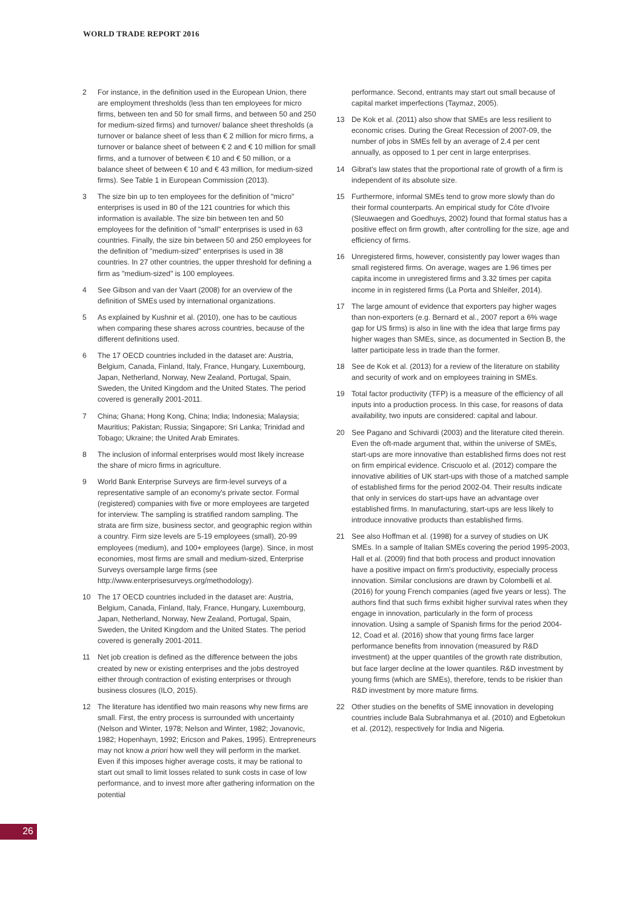WORLD TRADE REPORT 2016
2 For instance, in the definition used in the European Union, there are employment thresholds (less than ten employees for micro firms, between ten and 50 for small firms, and between 50 and 250 for medium-sized firms) and turnover/ balance sheet thresholds (a turnover or balance sheet of less than € 2 million for micro firms, a turnover or balance sheet of between € 2 and € 10 million for small firms, and a turnover of between € 10 and € 50 million, or a balance sheet of between € 10 and € 43 million, for medium-sized firms). See Table 1 in European Commission (2013).
3 The size bin up to ten employees for the definition of "micro" enterprises is used in 80 of the 121 countries for which this information is available. The size bin between ten and 50 employees for the definition of "small" enterprises is used in 63 countries. Finally, the size bin between 50 and 250 employees for the definition of "medium-sized" enterprises is used in 38 countries. In 27 other countries, the upper threshold for defining a firm as "medium-sized" is 100 employees.
4 See Gibson and van der Vaart (2008) for an overview of the definition of SMEs used by international organizations.
5 As explained by Kushnir et al. (2010), one has to be cautious when comparing these shares across countries, because of the different definitions used.
6 The 17 OECD countries included in the dataset are: Austria, Belgium, Canada, Finland, Italy, France, Hungary, Luxembourg, Japan, Netherland, Norway, New Zealand, Portugal, Spain, Sweden, the United Kingdom and the United States. The period covered is generally 2001-2011.
7 China; Ghana; Hong Kong, China; India; Indonesia; Malaysia; Mauritius; Pakistan; Russia; Singapore; Sri Lanka; Trinidad and Tobago; Ukraine; the United Arab Emirates.
8 The inclusion of informal enterprises would most likely increase the share of micro firms in agriculture.
9 World Bank Enterprise Surveys are firm-level surveys of a representative sample of an economy's private sector. Formal (registered) companies with five or more employees are targeted for interview. The sampling is stratified random sampling. The strata are firm size, business sector, and geographic region within a country. Firm size levels are 5-19 employees (small), 20-99 employees (medium), and 100+ employees (large). Since, in most economies, most firms are small and medium-sized, Enterprise Surveys oversample large firms (see http://www.enterprisesurveys.org/methodology).
10 The 17 OECD countries included in the dataset are: Austria, Belgium, Canada, Finland, Italy, France, Hungary, Luxembourg, Japan, Netherland, Norway, New Zealand, Portugal, Spain, Sweden, the United Kingdom and the United States. The period covered is generally 2001-2011.
11 Net job creation is defined as the difference between the jobs created by new or existing enterprises and the jobs destroyed either through contraction of existing enterprises or through business closures (ILO, 2015).
12 The literature has identified two main reasons why new firms are small. First, the entry process is surrounded with uncertainty (Nelson and Winter, 1978; Nelson and Winter, 1982; Jovanovic, 1982; Hopenhayn, 1992; Ericson and Pakes, 1995). Entrepreneurs may not know a priori how well they will perform in the market. Even if this imposes higher average costs, it may be rational to start out small to limit losses related to sunk costs in case of low performance, and to invest more after gathering information on the potential
performance. Second, entrants may start out small because of capital market imperfections (Taymaz, 2005).
13 De Kok et al. (2011) also show that SMEs are less resilient to economic crises. During the Great Recession of 2007-09, the number of jobs in SMEs fell by an average of 2.4 per cent annually, as opposed to 1 per cent in large enterprises.
14 Gibrat's law states that the proportional rate of growth of a firm is independent of its absolute size.
15 Furthermore, informal SMEs tend to grow more slowly than do their formal counterparts. An empirical study for Côte d'Ivoire (Sleuwaegen and Goedhuys, 2002) found that formal status has a positive effect on firm growth, after controlling for the size, age and efficiency of firms.
16 Unregistered firms, however, consistently pay lower wages than small registered firms. On average, wages are 1.96 times per capita income in unregistered firms and 3.32 times per capita income in in registered firms (La Porta and Shleifer, 2014).
17 The large amount of evidence that exporters pay higher wages than non-exporters (e.g. Bernard et al., 2007 report a 6% wage gap for US firms) is also in line with the idea that large firms pay higher wages than SMEs, since, as documented in Section B, the latter participate less in trade than the former.
18 See de Kok et al. (2013) for a review of the literature on stability and security of work and on employees training in SMEs.
19 Total factor productivity (TFP) is a measure of the efficiency of all inputs into a production process. In this case, for reasons of data availability, two inputs are considered: capital and labour.
20 See Pagano and Schivardi (2003) and the literature cited therein. Even the oft-made argument that, within the universe of SMEs, start-ups are more innovative than established firms does not rest on firm empirical evidence. Criscuolo et al. (2012) compare the innovative abilities of UK start-ups with those of a matched sample of established firms for the period 2002-04. Their results indicate that only in services do start-ups have an advantage over established firms. In manufacturing, start-ups are less likely to introduce innovative products than established firms.
21 See also Hoffman et al. (1998) for a survey of studies on UK SMEs. In a sample of Italian SMEs covering the period 1995-2003, Hall et al. (2009) find that both process and product innovation have a positive impact on firm's productivity, especially process innovation. Similar conclusions are drawn by Colombelli et al. (2016) for young French companies (aged five years or less). The authors find that such firms exhibit higher survival rates when they engage in innovation, particularly in the form of process innovation. Using a sample of Spanish firms for the period 2004-12, Coad et al. (2016) show that young firms face larger performance benefits from innovation (measured by R&D investment) at the upper quantiles of the growth rate distribution, but face larger decline at the lower quantiles. R&D investment by young firms (which are SMEs), therefore, tends to be riskier than R&D investment by more mature firms.
22 Other studies on the benefits of SME innovation in developing countries include Bala Subrahmanya et al. (2010) and Egbetokun et al. (2012), respectively for India and Nigeria.
26